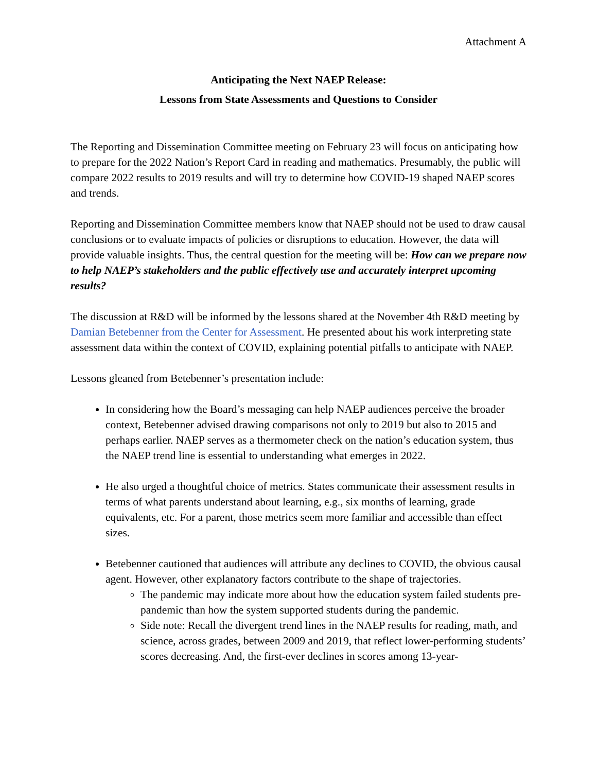Attachment A
Anticipating the Next NAEP Release:
Lessons from State Assessments and Questions to Consider
The Reporting and Dissemination Committee meeting on February 23 will focus on anticipating how to prepare for the 2022 Nation’s Report Card in reading and mathematics. Presumably, the public will compare 2022 results to 2019 results and will try to determine how COVID-19 shaped NAEP scores and trends.
Reporting and Dissemination Committee members know that NAEP should not be used to draw causal conclusions or to evaluate impacts of policies or disruptions to education. However, the data will provide valuable insights. Thus, the central question for the meeting will be: How can we prepare now to help NAEP’s stakeholders and the public effectively use and accurately interpret upcoming results?
The discussion at R&D will be informed by the lessons shared at the November 4th R&D meeting by Damian Betebenner from the Center for Assessment. He presented about his work interpreting state assessment data within the context of COVID, explaining potential pitfalls to anticipate with NAEP.
Lessons gleaned from Betebenner’s presentation include:
In considering how the Board’s messaging can help NAEP audiences perceive the broader context, Betebenner advised drawing comparisons not only to 2019 but also to 2015 and perhaps earlier. NAEP serves as a thermometer check on the nation’s education system, thus the NAEP trend line is essential to understanding what emerges in 2022.
He also urged a thoughtful choice of metrics. States communicate their assessment results in terms of what parents understand about learning, e.g., six months of learning, grade equivalents, etc. For a parent, those metrics seem more familiar and accessible than effect sizes.
Betebenner cautioned that audiences will attribute any declines to COVID, the obvious causal agent. However, other explanatory factors contribute to the shape of trajectories.
The pandemic may indicate more about how the education system failed students pre-pandemic than how the system supported students during the pandemic.
Side note: Recall the divergent trend lines in the NAEP results for reading, math, and science, across grades, between 2009 and 2019, that reflect lower-performing students’ scores decreasing. And, the first-ever declines in scores among 13-year-